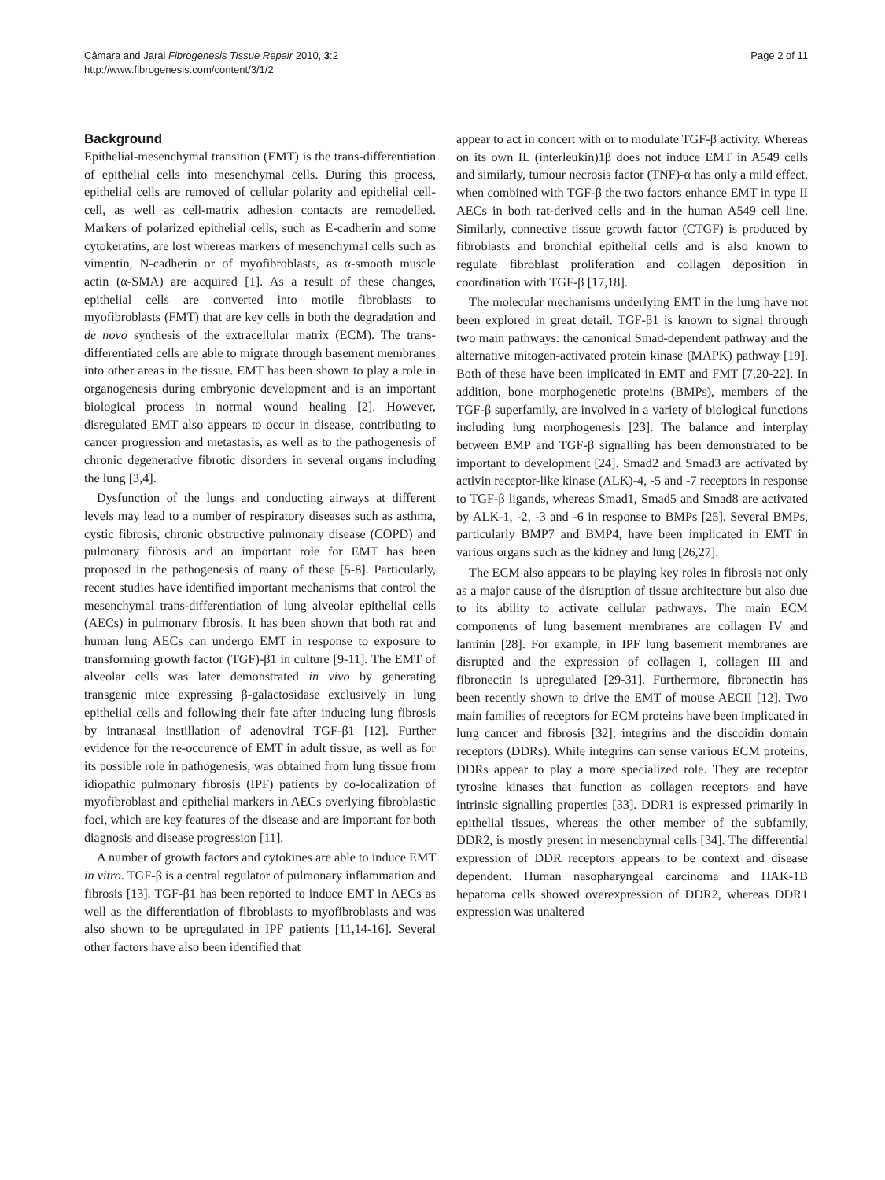Câmara and Jarai Fibrogenesis Tissue Repair 2010, 3:2
http://www.fibrogenesis.com/content/3/1/2
Page 2 of 11
Background
Epithelial-mesenchymal transition (EMT) is the trans-differentiation of epithelial cells into mesenchymal cells. During this process, epithelial cells are removed of cellular polarity and epithelial cell-cell, as well as cell-matrix adhesion contacts are remodelled. Markers of polarized epithelial cells, such as E-cadherin and some cytokeratins, are lost whereas markers of mesenchymal cells such as vimentin, N-cadherin or of myofibroblasts, as α-smooth muscle actin (α-SMA) are acquired [1]. As a result of these changes, epithelial cells are converted into motile fibroblasts to myofibroblasts (FMT) that are key cells in both the degradation and de novo synthesis of the extracellular matrix (ECM). The trans-differentiated cells are able to migrate through basement membranes into other areas in the tissue. EMT has been shown to play a role in organogenesis during embryonic development and is an important biological process in normal wound healing [2]. However, disregulated EMT also appears to occur in disease, contributing to cancer progression and metastasis, as well as to the pathogenesis of chronic degenerative fibrotic disorders in several organs including the lung [3,4].
Dysfunction of the lungs and conducting airways at different levels may lead to a number of respiratory diseases such as asthma, cystic fibrosis, chronic obstructive pulmonary disease (COPD) and pulmonary fibrosis and an important role for EMT has been proposed in the pathogenesis of many of these [5-8]. Particularly, recent studies have identified important mechanisms that control the mesenchymal trans-differentiation of lung alveolar epithelial cells (AECs) in pulmonary fibrosis. It has been shown that both rat and human lung AECs can undergo EMT in response to exposure to transforming growth factor (TGF)-β1 in culture [9-11]. The EMT of alveolar cells was later demonstrated in vivo by generating transgenic mice expressing β-galactosidase exclusively in lung epithelial cells and following their fate after inducing lung fibrosis by intranasal instillation of adenoviral TGF-β1 [12]. Further evidence for the re-occurence of EMT in adult tissue, as well as for its possible role in pathogenesis, was obtained from lung tissue from idiopathic pulmonary fibrosis (IPF) patients by co-localization of myofibroblast and epithelial markers in AECs overlying fibroblastic foci, which are key features of the disease and are important for both diagnosis and disease progression [11].
A number of growth factors and cytokines are able to induce EMT in vitro. TGF-β is a central regulator of pulmonary inflammation and fibrosis [13]. TGF-β1 has been reported to induce EMT in AECs as well as the differentiation of fibroblasts to myofibroblasts and was also shown to be upregulated in IPF patients [11,14-16]. Several other factors have also been identified that
appear to act in concert with or to modulate TGF-β activity. Whereas on its own IL (interleukin)1β does not induce EMT in A549 cells and similarly, tumour necrosis factor (TNF)-α has only a mild effect, when combined with TGF-β the two factors enhance EMT in type II AECs in both rat-derived cells and in the human A549 cell line. Similarly, connective tissue growth factor (CTGF) is produced by fibroblasts and bronchial epithelial cells and is also known to regulate fibroblast proliferation and collagen deposition in coordination with TGF-β [17,18].
The molecular mechanisms underlying EMT in the lung have not been explored in great detail. TGF-β1 is known to signal through two main pathways: the canonical Smad-dependent pathway and the alternative mitogen-activated protein kinase (MAPK) pathway [19]. Both of these have been implicated in EMT and FMT [7,20-22]. In addition, bone morphogenetic proteins (BMPs), members of the TGF-β superfamily, are involved in a variety of biological functions including lung morphogenesis [23]. The balance and interplay between BMP and TGF-β signalling has been demonstrated to be important to development [24]. Smad2 and Smad3 are activated by activin receptor-like kinase (ALK)-4, -5 and -7 receptors in response to TGF-β ligands, whereas Smad1, Smad5 and Smad8 are activated by ALK-1, -2, -3 and -6 in response to BMPs [25]. Several BMPs, particularly BMP7 and BMP4, have been implicated in EMT in various organs such as the kidney and lung [26,27].
The ECM also appears to be playing key roles in fibrosis not only as a major cause of the disruption of tissue architecture but also due to its ability to activate cellular pathways. The main ECM components of lung basement membranes are collagen IV and laminin [28]. For example, in IPF lung basement membranes are disrupted and the expression of collagen I, collagen III and fibronectin is upregulated [29-31]. Furthermore, fibronectin has been recently shown to drive the EMT of mouse AECII [12]. Two main families of receptors for ECM proteins have been implicated in lung cancer and fibrosis [32]: integrins and the discoidin domain receptors (DDRs). While integrins can sense various ECM proteins, DDRs appear to play a more specialized role. They are receptor tyrosine kinases that function as collagen receptors and have intrinsic signalling properties [33]. DDR1 is expressed primarily in epithelial tissues, whereas the other member of the subfamily, DDR2, is mostly present in mesenchymal cells [34]. The differential expression of DDR receptors appears to be context and disease dependent. Human nasopharyngeal carcinoma and HAK-1B hepatoma cells showed overexpression of DDR2, whereas DDR1 expression was unaltered